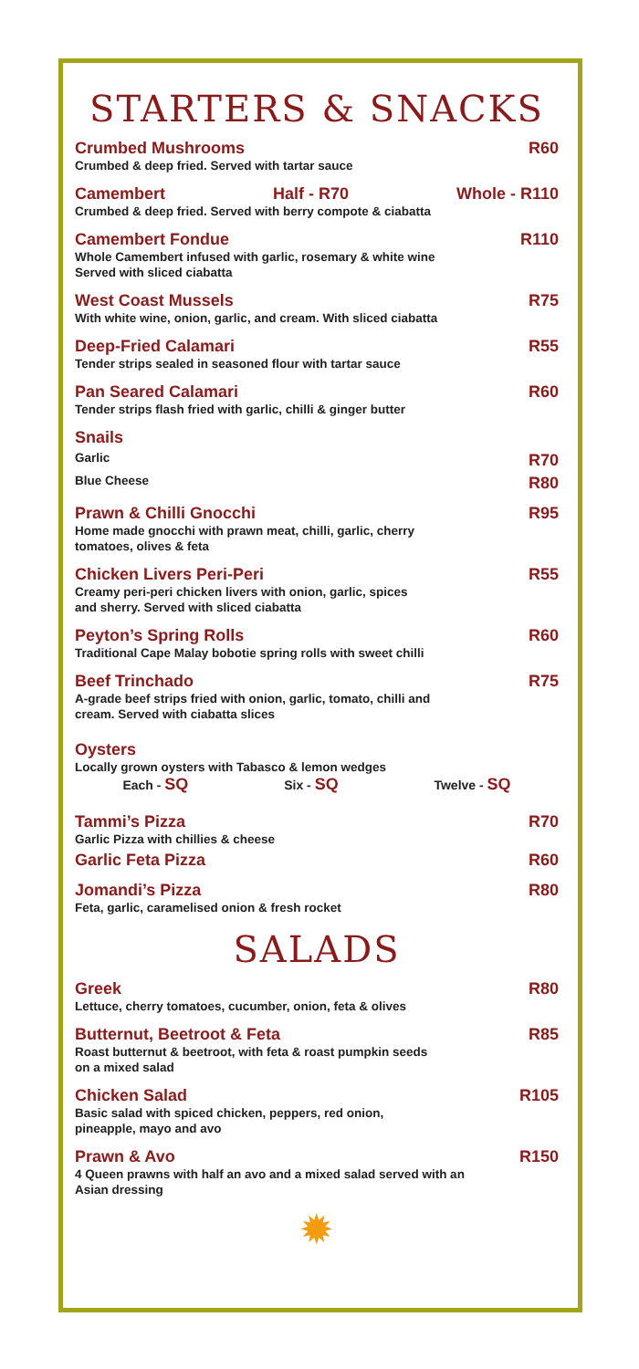STARTERS & SNACKS
Crumbed Mushrooms R60
Crumbed & deep fried. Served with tartar sauce
Camembert Half - R70 Whole - R110
Crumbed & deep fried. Served with berry compote & ciabatta
Camembert Fondue R110
Whole Camembert infused with garlic, rosemary & white wine
Served with sliced ciabatta
West Coast Mussels R75
With white wine, onion, garlic, and cream. With sliced ciabatta
Deep-Fried Calamari R55
Tender strips sealed in seasoned flour with tartar sauce
Pan Seared Calamari R60
Tender strips flash fried with garlic, chilli & ginger butter
Snails
Garlic R70
Blue Cheese R80
Prawn & Chilli Gnocchi R95
Home made gnocchi with prawn meat, chilli, garlic, cherry
tomatoes, olives & feta
Chicken Livers Peri-Peri R55
Creamy peri-peri chicken livers with onion, garlic, spices
and sherry. Served with sliced ciabatta
Peyton’s Spring Rolls R60
Traditional Cape Malay bobotie spring rolls with sweet chilli
Beef Trinchado R75
A-grade beef strips fried with onion, garlic, tomato, chilli and
cream. Served with ciabatta slices
Oysters
Locally grown oysters with Tabasco & lemon wedges
Each - SQ Six - SQ Twelve - SQ
Tammi’s Pizza R70
Garlic Pizza with chillies & cheese
Garlic Feta Pizza R60
Jomandi’s Pizza R80
Feta, garlic, caramelised onion & fresh rocket
SALADS
Greek R80
Lettuce, cherry tomatoes, cucumber, onion, feta & olives
Butternut, Beetroot & Feta R85
Roast butternut & beetroot, with feta & roast pumpkin seeds
on a mixed salad
Chicken Salad R105
Basic salad with spiced chicken, peppers, red onion,
pineapple, mayo and avo
Prawn & Avo R150
4 Queen prawns with half an avo and a mixed salad served with an
Asian dressing
✹